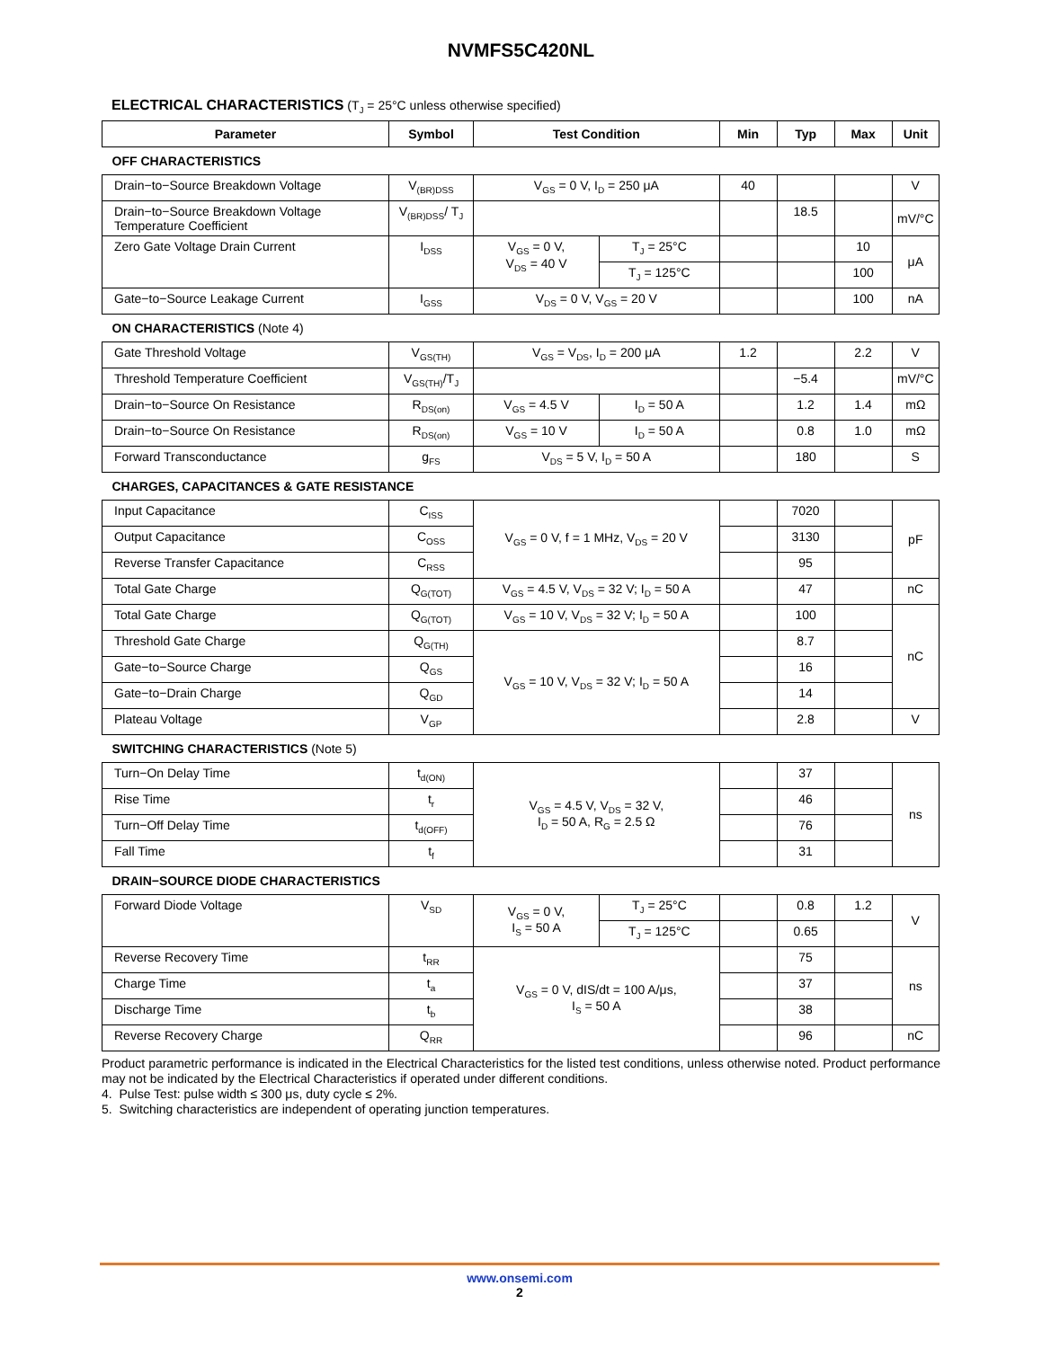NVMFS5C420NL
ELECTRICAL CHARACTERISTICS (T<sub>J</sub> = 25°C unless otherwise specified)
| Parameter | Symbol | Test Condition | | Min | Typ | Max | Unit |
| --- | --- | --- | --- | --- | --- | --- | --- |
| OFF CHARACTERISTICS | | | | | | | |
| Drain−to−Source Breakdown Voltage | V<sub>(BR)DSS</sub> | V<sub>GS</sub> = 0 V, I<sub>D</sub> = 250 μA | | 40 | | | V |
| Drain−to−Source Breakdown Voltage Temperature Coefficient | V<sub>(BR)DSS</sub>/ T<sub>J</sub> | | | | 18.5 | | mV/°C |
| Zero Gate Voltage Drain Current | I<sub>DSS</sub> | V<sub>GS</sub> = 0 V, V<sub>DS</sub> = 40 V | T<sub>J</sub> = 25°C | | | 10 | μA |
| | | | T<sub>J</sub> = 125°C | | | 100 | |
| Gate−to−Source Leakage Current | I<sub>GSS</sub> | V<sub>DS</sub> = 0 V, V<sub>GS</sub> = 20 V | | | | 100 | nA |
| ON CHARACTERISTICS (Note 4) | | | | | | | |
| Gate Threshold Voltage | V<sub>GS(TH)</sub> | V<sub>GS</sub> = V<sub>DS</sub>, I<sub>D</sub> = 200 μA | | 1.2 | | 2.2 | V |
| Threshold Temperature Coefficient | V<sub>GS(TH)</sub>/T<sub>J</sub> | | | | −5.4 | | mV/°C |
| Drain−to−Source On Resistance | R<sub>DS(on)</sub> | V<sub>GS</sub> = 4.5 V | I<sub>D</sub> = 50 A | | 1.2 | 1.4 | mΩ |
| Drain−to−Source On Resistance | R<sub>DS(on)</sub> | V<sub>GS</sub> = 10 V | I<sub>D</sub> = 50 A | | 0.8 | 1.0 | mΩ |
| Forward Transconductance | g<sub>FS</sub> | V<sub>DS</sub> = 5 V, I<sub>D</sub> = 50 A | | | 180 | | S |
| CHARGES, CAPACITANCES & GATE RESISTANCE | | | | | | | |
| Input Capacitance | C<sub>ISS</sub> | V<sub>GS</sub> = 0 V, f = 1 MHz, V<sub>DS</sub> = 20 V | | | 7020 | | pF |
| Output Capacitance | C<sub>OSS</sub> | | | | 3130 | | |
| Reverse Transfer Capacitance | C<sub>RSS</sub> | | | | 95 | | |
| Total Gate Charge | Q<sub>G(TOT)</sub> | V<sub>GS</sub> = 4.5 V, V<sub>DS</sub> = 32 V; I<sub>D</sub> = 50 A | | | 47 | | nC |
| Total Gate Charge | Q<sub>G(TOT)</sub> | V<sub>GS</sub> = 10 V, V<sub>DS</sub> = 32 V; I<sub>D</sub> = 50 A | | | 100 | | nC |
| Threshold Gate Charge | Q<sub>G(TH)</sub> | V<sub>GS</sub> = 10 V, V<sub>DS</sub> = 32 V; I<sub>D</sub> = 50 A | | | 8.7 | | |
| Gate−to−Source Charge | Q<sub>GS</sub> | | | | 16 | | |
| Gate−to−Drain Charge | Q<sub>GD</sub> | | | | 14 | | |
| Plateau Voltage | V<sub>GP</sub> | | | | 2.8 | | V |
| SWITCHING CHARACTERISTICS (Note 5) | | | | | | | |
| Turn−On Delay Time | t<sub>d(ON)</sub> | V<sub>GS</sub> = 4.5 V, V<sub>DS</sub> = 32 V, I<sub>D</sub> = 50 A, R<sub>G</sub> = 2.5 Ω | | | 37 | | ns |
| Rise Time | t<sub>r</sub> | | | | 46 | | |
| Turn−Off Delay Time | t<sub>d(OFF)</sub> | | | | 76 | | |
| Fall Time | t<sub>f</sub> | | | | 31 | | |
| DRAIN−SOURCE DIODE CHARACTERISTICS | | | | | | | |
| Forward Diode Voltage | V<sub>SD</sub> | V<sub>GS</sub> = 0 V, I<sub>S</sub> = 50 A | T<sub>J</sub> = 25°C | | 0.8 | 1.2 | V |
| | | | T<sub>J</sub> = 125°C | | 0.65 | | |
| Reverse Recovery Time | t<sub>RR</sub> | V<sub>GS</sub> = 0 V, dIS/dt = 100 A/μs, I<sub>S</sub> = 50 A | | | 75 | | ns |
| Charge Time | t<sub>a</sub> | | | | 37 | | |
| Discharge Time | t<sub>b</sub> | | | | 38 | | |
| Reverse Recovery Charge | Q<sub>RR</sub> | | | | 96 | | nC |
Product parametric performance is indicated in the Electrical Characteristics for the listed test conditions, unless otherwise noted. Product performance may not be indicated by the Electrical Characteristics if operated under different conditions.
4. Pulse Test: pulse width ≤ 300 μs, duty cycle ≤ 2%.
5. Switching characteristics are independent of operating junction temperatures.
www.onsemi.com
2